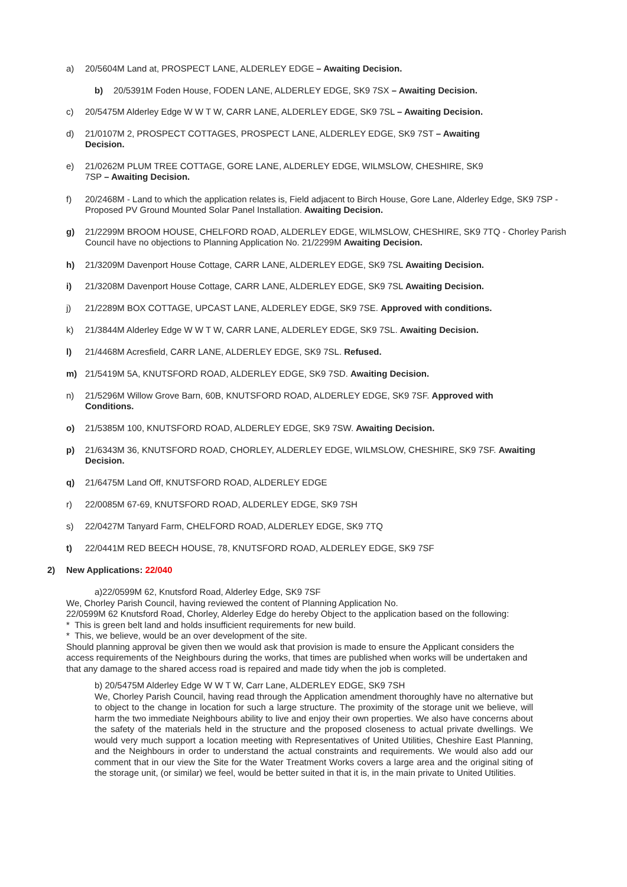a) 20/5604M Land at, PROSPECT LANE, ALDERLEY EDGE – Awaiting Decision.
b) 20/5391M Foden House, FODEN LANE, ALDERLEY EDGE, SK9 7SX – Awaiting Decision.
c) 20/5475M Alderley Edge W W T W, CARR LANE, ALDERLEY EDGE, SK9 7SL – Awaiting Decision.
d) 21/0107M 2, PROSPECT COTTAGES, PROSPECT LANE, ALDERLEY EDGE, SK9 7ST – Awaiting
Decision.
e) 21/0262M PLUM TREE COTTAGE, GORE LANE, ALDERLEY EDGE, WILMSLOW, CHESHIRE, SK9
7SP – Awaiting Decision.
f) 20/2468M - Land to which the application relates is, Field adjacent to Birch House, Gore Lane, Alderley Edge, SK9 7SP - Proposed PV Ground Mounted Solar Panel Installation. Awaiting Decision.
g) 21/2299M BROOM HOUSE, CHELFORD ROAD, ALDERLEY EDGE, WILMSLOW, CHESHIRE, SK9 7TQ - Chorley Parish Council have no objections to Planning Application No. 21/2299M Awaiting Decision.
h) 21/3209M Davenport House Cottage, CARR LANE, ALDERLEY EDGE, SK9 7SL Awaiting Decision.
i) 21/3208M Davenport House Cottage, CARR LANE, ALDERLEY EDGE, SK9 7SL Awaiting Decision.
j) 21/2289M BOX COTTAGE, UPCAST LANE, ALDERLEY EDGE, SK9 7SE. Approved with conditions.
k) 21/3844M Alderley Edge W W T W, CARR LANE, ALDERLEY EDGE, SK9 7SL. Awaiting Decision.
l) 21/4468M Acresfield, CARR LANE, ALDERLEY EDGE, SK9 7SL. Refused.
m) 21/5419M 5A, KNUTSFORD ROAD, ALDERLEY EDGE, SK9 7SD. Awaiting Decision.
n) 21/5296M Willow Grove Barn, 60B, KNUTSFORD ROAD, ALDERLEY EDGE, SK9 7SF. Approved with
Conditions.
o) 21/5385M 100, KNUTSFORD ROAD, ALDERLEY EDGE, SK9 7SW. Awaiting Decision.
p) 21/6343M 36, KNUTSFORD ROAD, CHORLEY, ALDERLEY EDGE, WILMSLOW, CHESHIRE, SK9 7SF. Awaiting Decision.
q) 21/6475M Land Off, KNUTSFORD ROAD, ALDERLEY EDGE
r) 22/0085M 67-69, KNUTSFORD ROAD, ALDERLEY EDGE, SK9 7SH
s) 22/0427M Tanyard Farm, CHELFORD ROAD, ALDERLEY EDGE, SK9 7TQ
t) 22/0441M RED BEECH HOUSE, 78, KNUTSFORD ROAD, ALDERLEY EDGE, SK9 7SF
2) New Applications: 22/040
a)22/0599M 62, Knutsford Road, Alderley Edge, SK9 7SF
We, Chorley Parish Council, having reviewed the content of Planning Application No.
22/0599M 62 Knutsford Road, Chorley, Alderley Edge do hereby Object to the application based on the following:
* This is green belt land and holds insufficient requirements for new build.
* This, we believe, would be an over development of the site.
Should planning approval be given then we would ask that provision is made to ensure the Applicant considers the access requirements of the Neighbours during the works, that times are published when works will be undertaken and that any damage to the shared access road is repaired and made tidy when the job is completed.
b) 20/5475M Alderley Edge W W T W, Carr Lane, ALDERLEY EDGE, SK9 7SH
We, Chorley Parish Council, having read through the Application amendment thoroughly have no alternative but to object to the change in location for such a large structure. The proximity of the storage unit we believe, will harm the two immediate Neighbours ability to live and enjoy their own properties. We also have concerns about the safety of the materials held in the structure and the proposed closeness to actual private dwellings. We would very much support a location meeting with Representatives of United Utilities, Cheshire East Planning, and the Neighbours in order to understand the actual constraints and requirements. We would also add our comment that in our view the Site for the Water Treatment Works covers a large area and the original siting of the storage unit, (or similar) we feel, would be better suited in that it is, in the main private to United Utilities.